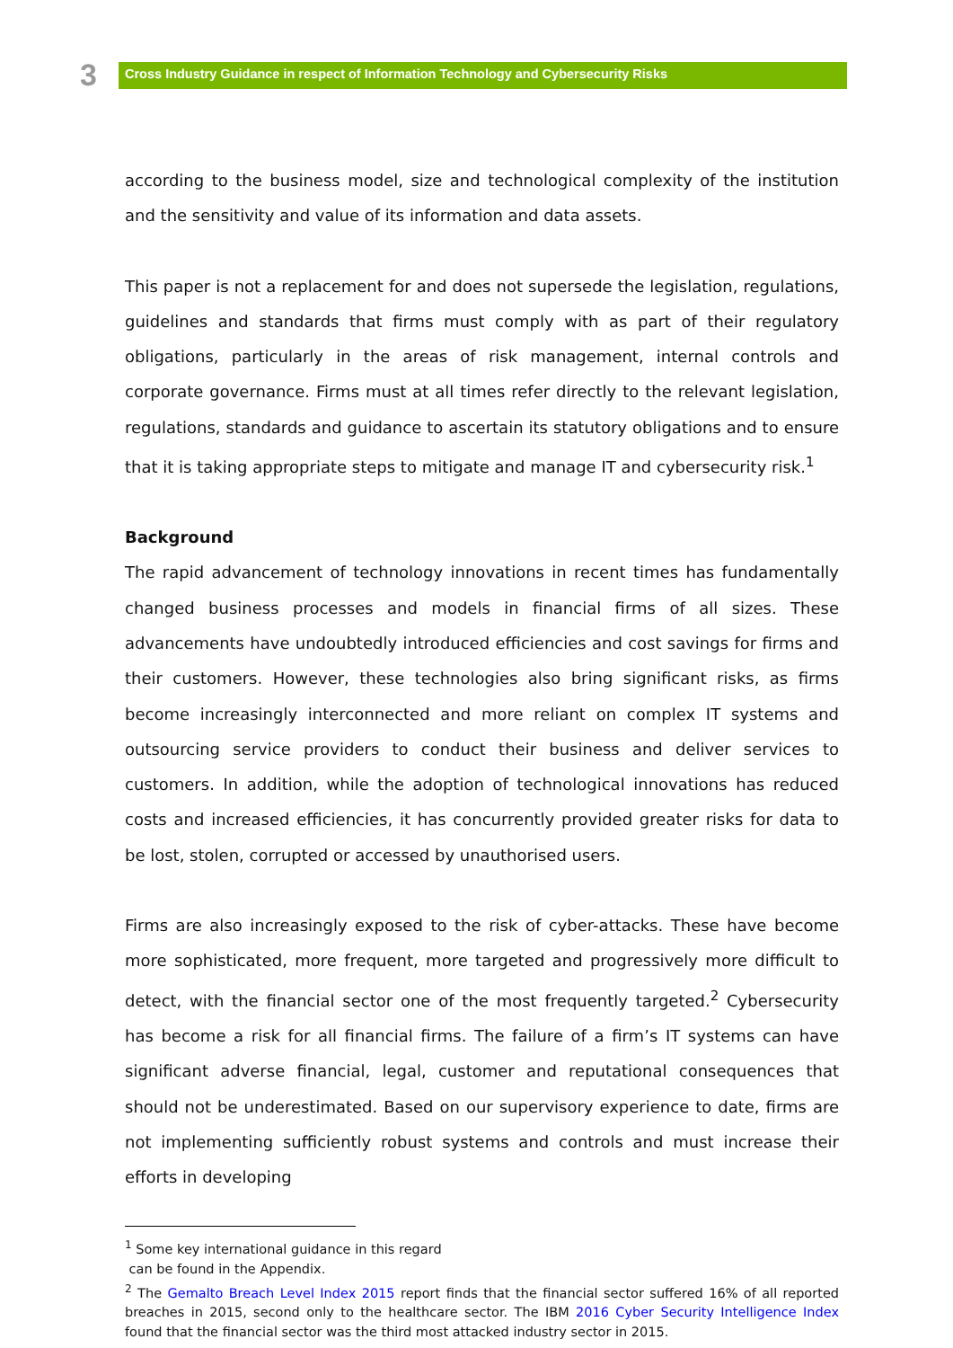3
Cross Industry Guidance in respect of Information Technology and Cybersecurity Risks
according to the business model, size and technological complexity of the institution and the sensitivity and value of its information and data assets.
This paper is not a replacement for and does not supersede the legislation, regulations, guidelines and standards that firms must comply with as part of their regulatory obligations, particularly in the areas of risk management, internal controls and corporate governance. Firms must at all times refer directly to the relevant legislation, regulations, standards and guidance to ascertain its statutory obligations and to ensure that it is taking appropriate steps to mitigate and manage IT and cybersecurity risk.<sup>1</sup>
Background
The rapid advancement of technology innovations in recent times has fundamentally changed business processes and models in financial firms of all sizes. These advancements have undoubtedly introduced efficiencies and cost savings for firms and their customers. However, these technologies also bring significant risks, as firms become increasingly interconnected and more reliant on complex IT systems and outsourcing service providers to conduct their business and deliver services to customers. In addition, while the adoption of technological innovations has reduced costs and increased efficiencies, it has concurrently provided greater risks for data to be lost, stolen, corrupted or accessed by unauthorised users.
Firms are also increasingly exposed to the risk of cyber-attacks. These have become more sophisticated, more frequent, more targeted and progressively more difficult to detect, with the financial sector one of the most frequently targeted.<sup>2</sup> Cybersecurity has become a risk for all financial firms. The failure of a firm’s IT systems can have significant adverse financial, legal, customer and reputational consequences that should not be underestimated. Based on our supervisory experience to date, firms are not implementing sufficiently robust systems and controls and must increase their efforts in developing
<sup>1</sup> Some key international guidance in this regard
can be found in the Appendix.
<sup>2</sup> The Gemalto Breach Level Index 2015 report finds that the financial sector suffered 16% of all reported breaches in 2015, second only to the healthcare sector. The IBM 2016 Cyber Security Intelligence Index found that the financial sector was the third most attacked industry sector in 2015.